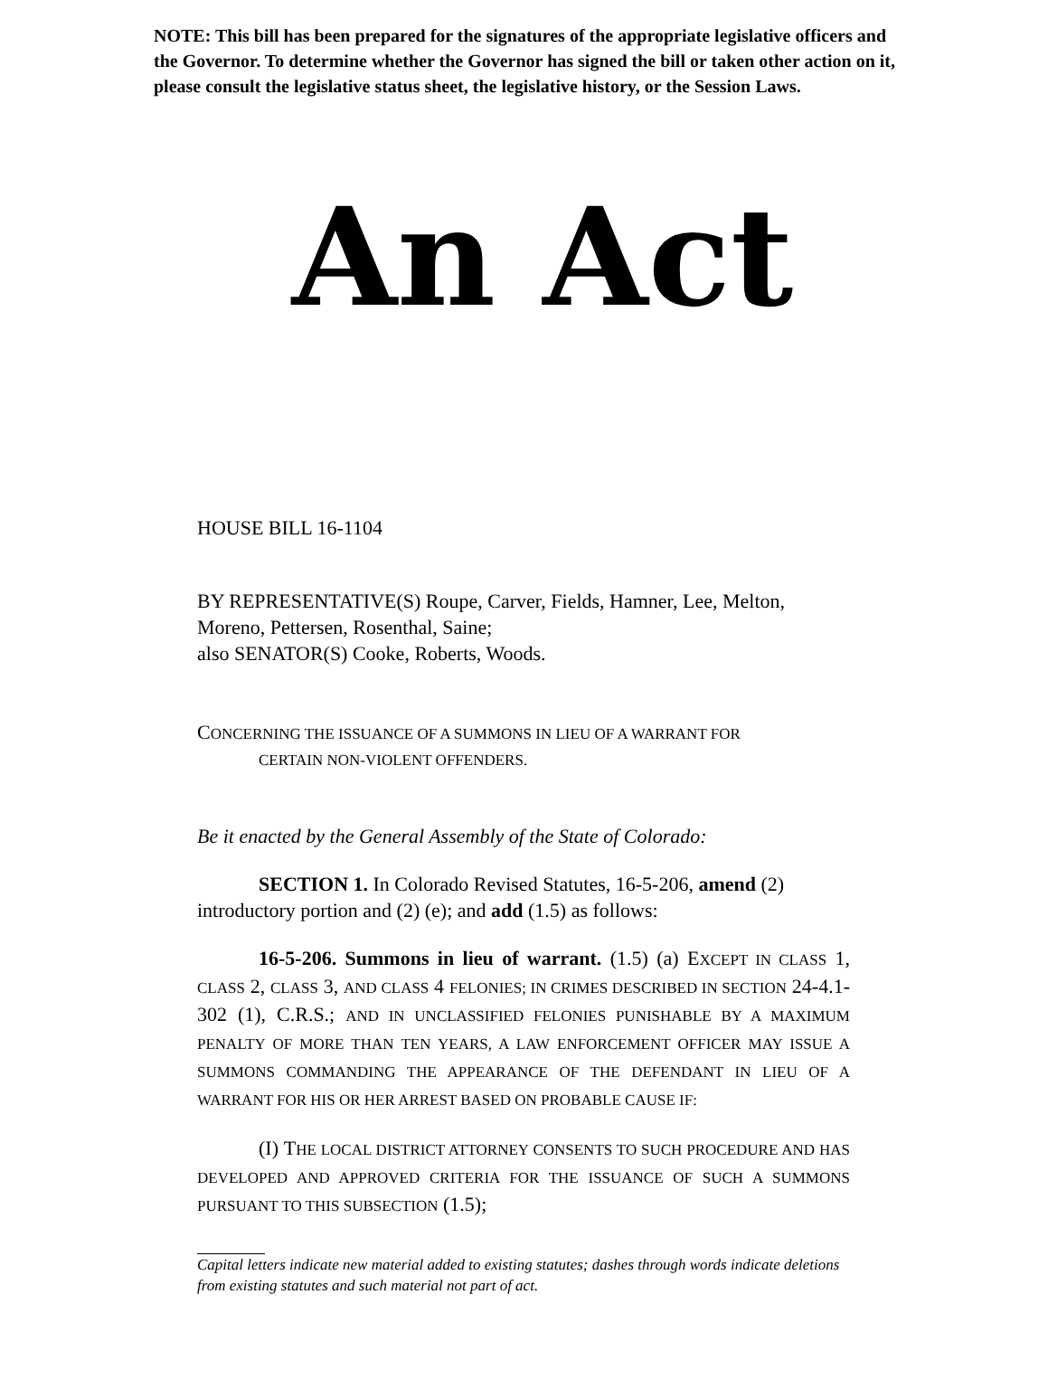NOTE: This bill has been prepared for the signatures of the appropriate legislative officers and the Governor. To determine whether the Governor has signed the bill or taken other action on it, please consult the legislative status sheet, the legislative history, or the Session Laws.
An Act
HOUSE BILL 16-1104
BY REPRESENTATIVE(S) Roupe, Carver, Fields, Hamner, Lee, Melton, Moreno, Pettersen, Rosenthal, Saine;
also SENATOR(S) Cooke, Roberts, Woods.
CONCERNING THE ISSUANCE OF A SUMMONS IN LIEU OF A WARRANT FOR
CERTAIN NON-VIOLENT OFFENDERS.
Be it enacted by the General Assembly of the State of Colorado:
SECTION 1. In Colorado Revised Statutes, 16-5-206, amend (2) introductory portion and (2) (e); and add (1.5) as follows:
16-5-206. Summons in lieu of warrant. (1.5) (a) EXCEPT IN CLASS 1, CLASS 2, CLASS 3, AND CLASS 4 FELONIES; IN CRIMES DESCRIBED IN SECTION 24-4.1-302 (1), C.R.S.; AND IN UNCLASSIFIED FELONIES PUNISHABLE BY A MAXIMUM PENALTY OF MORE THAN TEN YEARS, A LAW ENFORCEMENT OFFICER MAY ISSUE A SUMMONS COMMANDING THE APPEARANCE OF THE DEFENDANT IN LIEU OF A WARRANT FOR HIS OR HER ARREST BASED ON PROBABLE CAUSE IF:
(I) THE LOCAL DISTRICT ATTORNEY CONSENTS TO SUCH PROCEDURE AND HAS DEVELOPED AND APPROVED CRITERIA FOR THE ISSUANCE OF SUCH A SUMMONS PURSUANT TO THIS SUBSECTION (1.5);
Capital letters indicate new material added to existing statutes; dashes through words indicate deletions from existing statutes and such material not part of act.